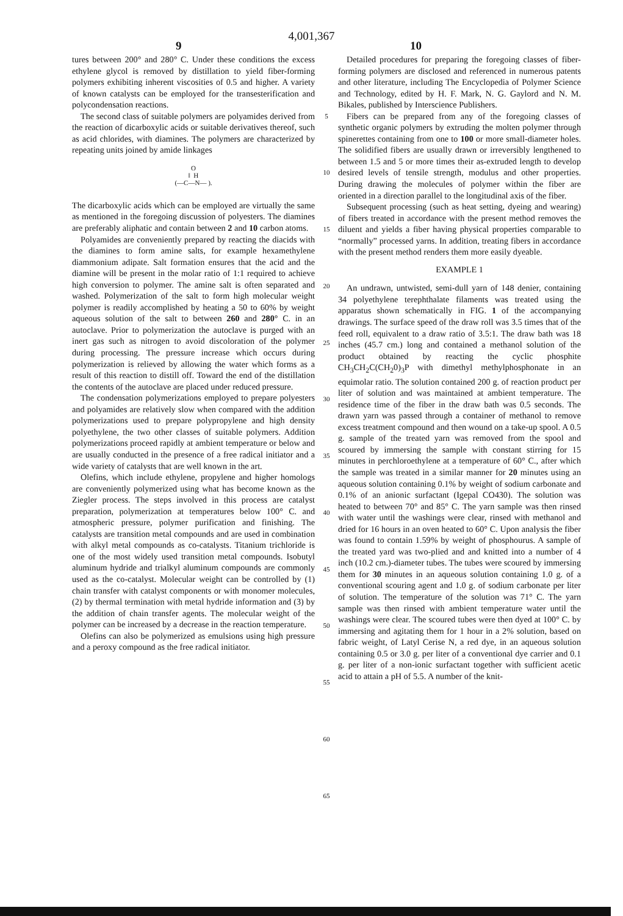4,001,367
9 10
tures between 200° and 280° C. Under these conditions the excess ethylene glycol is removed by distillation to yield fiber-forming polymers exhibiting inherent viscosities of 0.5 and higher. A variety of known catalysts can be employed for the transesterification and polycondensation reactions.
The second class of suitable polymers are polyamides derived from the reaction of dicarboxylic acids or suitable derivatives thereof, such as acid chlorides, with diamines. The polymers are characterized by repeating units joined by amide linkages
O
‖ H
(—C—N— ).
The dicarboxylic acids which can be employed are virtually the same as mentioned in the foregoing discussion of polyesters. The diamines are preferably aliphatic and contain between 2 and 10 carbon atoms.
Polyamides are conveniently prepared by reacting the diacids with the diamines to form amine salts, for example hexamethylene diammonium adipate. Salt formation ensures that the acid and the diamine will be present in the molar ratio of 1:1 required to achieve high conversion to polymer. The amine salt is often separated and washed. Polymerization of the salt to form high molecular weight polymer is readily accomplished by heating a 50 to 60% by weight aqueous solution of the salt to between 260 and 280° C. in an autoclave. Prior to polymerization the autoclave is purged with an inert gas such as nitrogen to avoid discoloration of the polymer during processing. The pressure increase which occurs during polymerization is relieved by allowing the water which forms as a result of this reaction to distill off. Toward the end of the distillation the contents of the autoclave are placed under reduced pressure.
The condensation polymerizations employed to prepare polyesters and polyamides are relatively slow when compared with the addition polymerizations used to prepare polypropylene and high density polyethylene, the two other classes of suitable polymers. Addition polymerizations proceed rapidly at ambient temperature or below and are usually conducted in the presence of a free radical initiator and a wide variety of catalysts that are well known in the art.
Olefins, which include ethylene, propylene and higher homologs are conveniently polymerized using what has become known as the Ziegler process. The steps involved in this process are catalyst preparation, polymerization at temperatures below 100° C. and atmospheric pressure, polymer purification and finishing. The catalysts are transition metal compounds and are used in combination with alkyl metal compounds as co-catalysts. Titanium trichloride is one of the most widely used transition metal compounds. Isobutyl aluminum hydride and trialkyl aluminum compounds are commonly used as the co-catalyst. Molecular weight can be controlled by (1) chain transfer with catalyst components or with monomer molecules, (2) by thermal termination with metal hydride information and (3) by the addition of chain transfer agents. The molecular weight of the polymer can be increased by a decrease in the reaction temperature.
Olefins can also be polymerized as emulsions using high pressure and a peroxy compound as the free radical initiator.
5
10
15
20
25
30
35
40
45
50
55
60
65
Detailed procedures for preparing the foregoing classes of fiber-forming polymers are disclosed and referenced in numerous patents and other literature, including The Encyclopedia of Polymer Science and Technology, edited by H. F. Mark, N. G. Gaylord and N. M. Bikales, published by Interscience Publishers.
Fibers can be prepared from any of the foregoing classes of synthetic organic polymers by extruding the molten polymer through spinerettes containing from one to 100 or more small-diameter holes. The solidified fibers are usually drawn or irreversibly lengthened to between 1.5 and 5 or more times their as-extruded length to develop desired levels of tensile strength, modulus and other properties. During drawing the molecules of polymer within the fiber are oriented in a direction parallel to the longitudinal axis of the fiber.
Subsequent processing (such as heat setting, dyeing and wearing) of fibers treated in accordance with the present method removes the diluent and yields a fiber having physical properties comparable to “normally” processed yarns. In addition, treating fibers in accordance with the present method renders them more easily dyeable.
EXAMPLE 1
An undrawn, untwisted, semi-dull yarn of 148 denier, containing 34 polyethylene terephthalate filaments was treated using the apparatus shown schematically in FIG. 1 of the accompanying drawings. The surface speed of the draw roll was 3.5 times that of the feed roll, equivalent to a draw ratio of 3.5:1. The draw bath was 18 inches (45.7 cm.) long and contained a methanol solution of the product obtained by reacting the cyclic phosphite CH<sub>3</sub>CH<sub>2</sub>C(CH<sub>2</sub>0)<sub>3</sub>P with dimethyl methylphosphonate in an equimolar ratio. The solution contained 200 g. of reaction product per liter of solution and was maintained at ambient temperature. The residence time of the fiber in the draw bath was 0.5 seconds. The drawn yarn was passed through a container of methanol to remove excess treatment compound and then wound on a take-up spool. A 0.5 g. sample of the treated yarn was removed from the spool and scoured by immersing the sample with constant stirring for 15 minutes in perchloroethylene at a temperature of 60° C., after which the sample was treated in a similar manner for 20 minutes using an aqueous solution containing 0.1% by weight of sodium carbonate and 0.1% of an anionic surfactant (Igepal CO430). The solution was heated to between 70° and 85° C. The yarn sample was then rinsed with water until the washings were clear, rinsed with methanol and dried for 16 hours in an oven heated to 60° C. Upon analysis the fiber was found to contain 1.59% by weight of phosphourus. A sample of the treated yard was two-plied and and knitted into a number of 4 inch (10.2 cm.)-diameter tubes. The tubes were scoured by immersing them for 30 minutes in an aqueous solution containing 1.0 g. of a conventional scouring agent and 1.0 g. of sodium carbonate per liter of solution. The temperature of the solution was 71° C. The yarn sample was then rinsed with ambient temperature water until the washings were clear. The scoured tubes were then dyed at 100° C. by immersing and agitating them for 1 hour in a 2% solution, based on fabric weight, of Latyl Cerise N, a red dye, in an aqueous solution containing 0.5 or 3.0 g. per liter of a conventional dye carrier and 0.1 g. per liter of a non-ionic surfactant together with sufficient acetic acid to attain a pH of 5.5. A number of the knit-